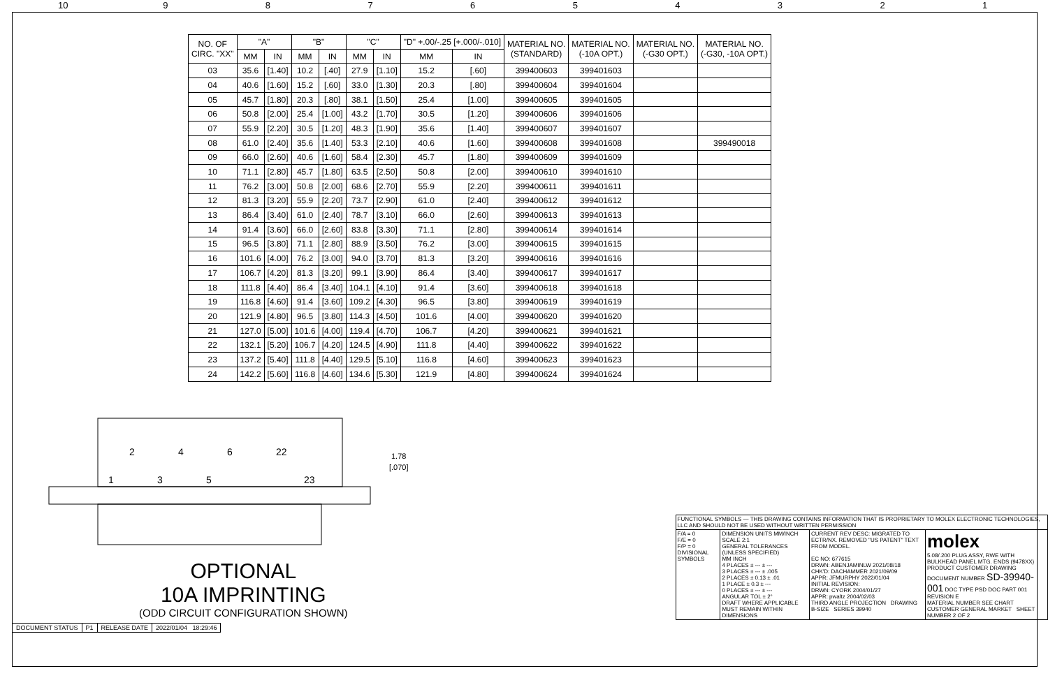10 9 8 7 6 5 4 3 2 1
| NO. OF CIRC. "XX" | "A" | | "B" | | "C" | | "D" +.00/-.25 [+.000/-.010] | | MATERIAL NO. (STANDARD) | MATERIAL NO. (-10A OPT.) | MATERIAL NO. (-G30 OPT.) | MATERIAL NO. (-G30, -10A OPT.) |
| --- | --- | --- | --- | --- | --- | --- | --- | --- | --- | --- | --- | --- |
| | MM | IN | MM | IN | MM | IN | MM | IN | | | | |
| 03 | 35.6 | [1.40] | 10.2 | [.40] | 27.9 | [1.10] | 15.2 | [.60] | 399400603 | 399401603 | | |
| 04 | 40.6 | [1.60] | 15.2 | [.60] | 33.0 | [1.30] | 20.3 | [.80] | 399400604 | 399401604 | | |
| 05 | 45.7 | [1.80] | 20.3 | [.80] | 38.1 | [1.50] | 25.4 | [1.00] | 399400605 | 399401605 | | |
| 06 | 50.8 | [2.00] | 25.4 | [1.00] | 43.2 | [1.70] | 30.5 | [1.20] | 399400606 | 399401606 | | |
| 07 | 55.9 | [2.20] | 30.5 | [1.20] | 48.3 | [1.90] | 35.6 | [1.40] | 399400607 | 399401607 | | |
| 08 | 61.0 | [2.40] | 35.6 | [1.40] | 53.3 | [2.10] | 40.6 | [1.60] | 399400608 | 399401608 | | 399490018 |
| 09 | 66.0 | [2.60] | 40.6 | [1.60] | 58.4 | [2.30] | 45.7 | [1.80] | 399400609 | 399401609 | | |
| 10 | 71.1 | [2.80] | 45.7 | [1.80] | 63.5 | [2.50] | 50.8 | [2.00] | 399400610 | 399401610 | | |
| 11 | 76.2 | [3.00] | 50.8 | [2.00] | 68.6 | [2.70] | 55.9 | [2.20] | 399400611 | 399401611 | | |
| 12 | 81.3 | [3.20] | 55.9 | [2.20] | 73.7 | [2.90] | 61.0 | [2.40] | 399400612 | 399401612 | | |
| 13 | 86.4 | [3.40] | 61.0 | [2.40] | 78.7 | [3.10] | 66.0 | [2.60] | 399400613 | 399401613 | | |
| 14 | 91.4 | [3.60] | 66.0 | [2.60] | 83.8 | [3.30] | 71.1 | [2.80] | 399400614 | 399401614 | | |
| 15 | 96.5 | [3.80] | 71.1 | [2.80] | 88.9 | [3.50] | 76.2 | [3.00] | 399400615 | 399401615 | | |
| 16 | 101.6 | [4.00] | 76.2 | [3.00] | 94.0 | [3.70] | 81.3 | [3.20] | 399400616 | 399401616 | | |
| 17 | 106.7 | [4.20] | 81.3 | [3.20] | 99.1 | [3.90] | 86.4 | [3.40] | 399400617 | 399401617 | | |
| 18 | 111.8 | [4.40] | 86.4 | [3.40] | 104.1 | [4.10] | 91.4 | [3.60] | 399400618 | 399401618 | | |
| 19 | 116.8 | [4.60] | 91.4 | [3.60] | 109.2 | [4.30] | 96.5 | [3.80] | 399400619 | 399401619 | | |
| 20 | 121.9 | [4.80] | 96.5 | [3.80] | 114.3 | [4.50] | 101.6 | [4.00] | 399400620 | 399401620 | | |
| 21 | 127.0 | [5.00] | 101.6 | [4.00] | 119.4 | [4.70] | 106.7 | [4.20] | 399400621 | 399401621 | | |
| 22 | 132.1 | [5.20] | 106.7 | [4.20] | 124.5 | [4.90] | 111.8 | [4.40] | 399400622 | 399401622 | | |
| 23 | 137.2 | [5.40] | 111.8 | [4.40] | 129.5 | [5.10] | 116.8 | [4.60] | 399400623 | 399401623 | | |
| 24 | 142.2 | [5.60] | 116.8 | [4.60] | 134.6 | [5.30] | 121.9 | [4.80] | 399400624 | 399401624 | | |
2
4
6
22
1
3
5
23
1.78
[.070]
OPTIONAL
10A IMPRINTING
(ODD CIRCUIT CONFIGURATION SHOWN)
| FUNCTIONAL SYMBOLS — THIS DRAWING CONTAINS INFORMATION THAT IS PROPRIETARY TO MOLEX ELECTRONIC TECHNOLOGIES, LLC AND SHOULD NOT BE USED WITHOUT WRITTEN PERMISSION | | | |
| F/A = 0 F/E = 0 F/P = 0 DIVISIONAL SYMBOLS | DIMENSION UNITS MM/INCH SCALE 2:1 GENERAL TOLERANCES (UNLESS SPECIFIED) MM INCH 4 PLACES ± --- ± --- 3 PLACES ± --- ± .005 2 PLACES ± 0.13 ± .01 1 PLACE ± 0.3 ± --- 0 PLACES ± --- ± --- ANGULAR TOL ± 2° DRAFT WHERE APPLICABLE MUST REMAIN WITHIN DIMENSIONS | CURRENT REV DESC: MIGRATED TO ECTR/NX. REMOVED "US PATENT" TEXT FROM MODEL. EC NO: 677615 DRWN: ABENJAMINLW 2021/08/18 CHK'D: DACHAMMER 2021/09/09 APPR: JFMURPHY 2022/01/04 INITIAL REVISION: DRWN: CYORK 2004/01/27 APPR: pwaltz 2004/02/03 THIRD ANGLE PROJECTION DRAWING B-SIZE SERIES 39940 | molex 5.08/.200 PLUG ASSY, RWE WITH BULKHEAD PANEL MTG. ENDS (9478XX) PRODUCT CUSTOMER DRAWING DOCUMENT NUMBER SD-39940-001 DOC TYPE PSD DOC PART 001 REVISION E MATERIAL NUMBER SEE CHART CUSTOMER GENERAL MARKET SHEET NUMBER 2 OF 2 |
| DOCUMENT STATUS | P1 | RELEASE DATE | 2022/01/04 18:29:46 |